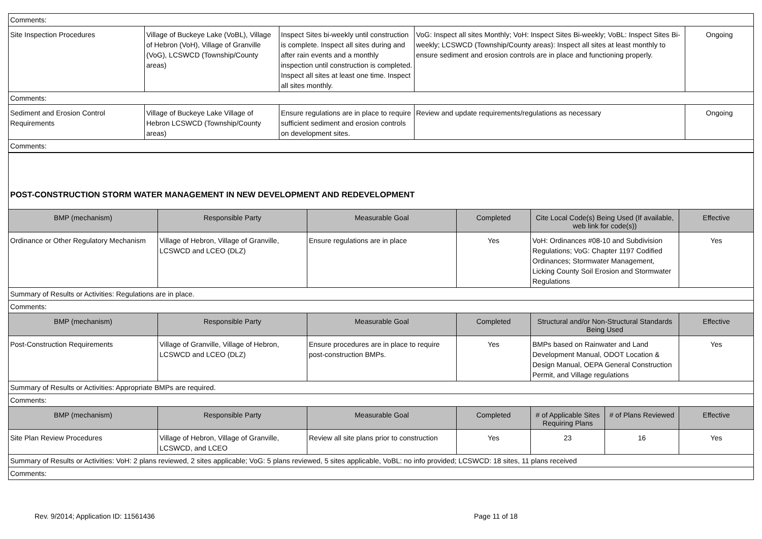| Comments: | | | | |
| Site Inspection Procedures | Village of Buckeye Lake (VoBL), Village of Hebron (VoH), Village of Granville (VoG), LCSWCD (Township/County areas) | Inspect Sites bi-weekly until construction is complete. Inspect all sites during and after rain events and a monthly inspection until construction is completed. Inspect all sites at least one time. Inspect all sites monthly. | VoG: Inspect all sites Monthly; VoH: Inspect Sites Bi-weekly; VoBL: Inspect Sites Bi-weekly; LCSWCD (Township/County areas): Inspect all sites at least monthly to ensure sediment and erosion controls are in place and functioning properly. | Ongoing |
| Comments: | | | | |
| Sediment and Erosion Control Requirements | Village of Buckeye Lake Village of Hebron LCSWCD (Township/County areas) | Ensure regulations are in place to require sufficient sediment and erosion controls on development sites. | Review and update requirements/regulations as necessary | Ongoing |
| Comments: | | | | |
| POST-CONSTRUCTION STORM WATER MANAGEMENT IN NEW DEVELOPMENT AND REDEVELOPMENT | | | | | | |
| BMP (mechanism) | Responsible Party | Measurable Goal | Completed | Cite Local Code(s) Being Used (If available, web link for code(s)) | | Effective |
| Ordinance or Other Regulatory Mechanism | Village of Hebron, Village of Granville, LCSWCD and LCEO (DLZ) | Ensure regulations are in place | Yes | VoH: Ordinances #08-10 and Subdivision Regulations; VoG: Chapter 1197 Codified Ordinances; Stormwater Management, Licking County Soil Erosion and Stormwater Regulations | | Yes |
| Summary of Results or Activities: Regulations are in place. | | | | | | |
| Comments: | | | | | | |
| BMP (mechanism) | Responsible Party | Measurable Goal | Completed | Structural and/or Non-Structural Standards Being Used | | Effective |
| Post-Construction Requirements | Village of Granville, Village of Hebron, LCSWCD and LCEO (DLZ) | Ensure procedures are in place to require post-construction BMPs. | Yes | BMPs based on Rainwater and Land Development Manual, ODOT Location & Design Manual, OEPA General Construction Permit, and Village regulations | | Yes |
| Summary of Results or Activities: Appropriate BMPs are required. | | | | | | |
| Comments: | | | | | | |
| BMP (mechanism) | Responsible Party | Measurable Goal | Completed | # of Applicable Sites Requiring Plans | # of Plans Reviewed | Effective |
| Site Plan Review Procedures | Village of Hebron, Village of Granville, LCSWCD, and LCEO | Review all site plans prior to construction | Yes | 23 | 16 | Yes |
| Summary of Results or Activities: VoH: 2 plans reviewed, 2 sites applicable; VoG: 5 plans reviewed, 5 sites applicable, VoBL: no info provided; LCSWCD: 18 sites, 11 plans received | | | | | | |
| Comments: | | | | | | |
Rev. 9/2014; Application ID: 11561436 Page 11 of 18